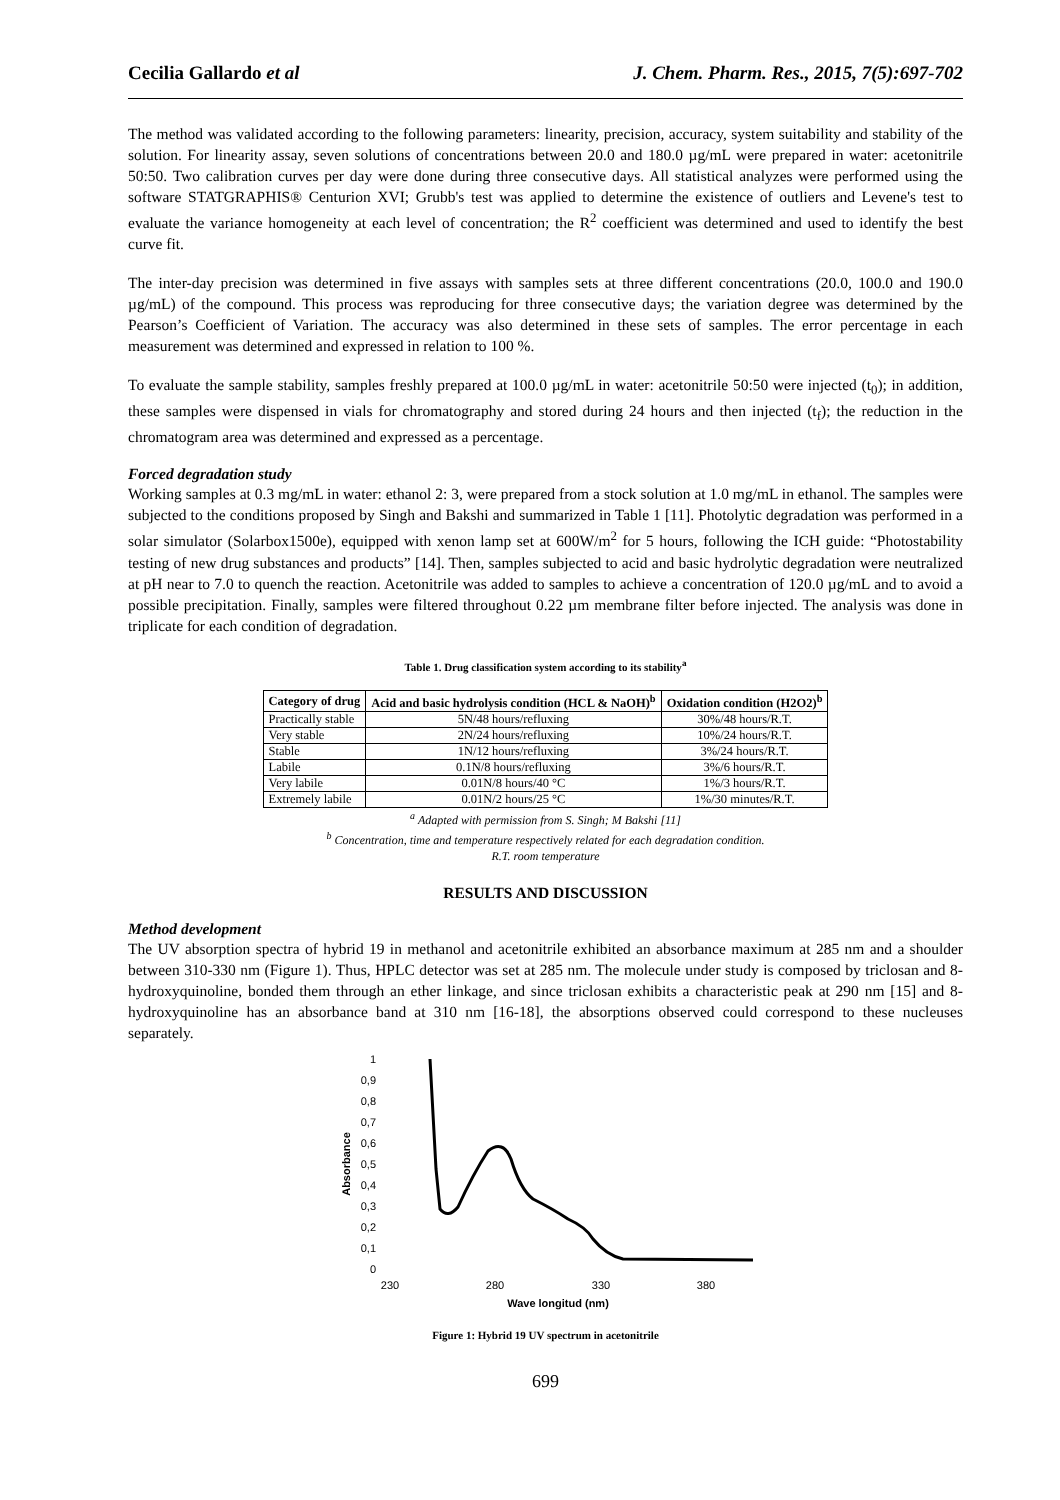Cecilia Gallardo et al J. Chem. Pharm. Res., 2015, 7(5):697-702
The method was validated according to the following parameters: linearity, precision, accuracy, system suitability and stability of the solution. For linearity assay, seven solutions of concentrations between 20.0 and 180.0 µg/mL were prepared in water: acetonitrile 50:50. Two calibration curves per day were done during three consecutive days. All statistical analyzes were performed using the software STATGRAPHIS® Centurion XVI; Grubb's test was applied to determine the existence of outliers and Levene's test to evaluate the variance homogeneity at each level of concentration; the R<sup>2</sup> coefficient was determined and used to identify the best curve fit.
The inter-day precision was determined in five assays with samples sets at three different concentrations (20.0, 100.0 and 190.0 µg/mL) of the compound. This process was reproducing for three consecutive days; the variation degree was determined by the Pearson’s Coefficient of Variation. The accuracy was also determined in these sets of samples. The error percentage in each measurement was determined and expressed in relation to 100 %.
To evaluate the sample stability, samples freshly prepared at 100.0 µg/mL in water: acetonitrile 50:50 were injected (t<sub>0</sub>); in addition, these samples were dispensed in vials for chromatography and stored during 24 hours and then injected (t<sub>f</sub>); the reduction in the chromatogram area was determined and expressed as a percentage.
Forced degradation study
Working samples at 0.3 mg/mL in water: ethanol 2: 3, were prepared from a stock solution at 1.0 mg/mL in ethanol. The samples were subjected to the conditions proposed by Singh and Bakshi and summarized in Table 1 [11]. Photolytic degradation was performed in a solar simulator (Solarbox1500e), equipped with xenon lamp set at 600W/m<sup>2</sup> for 5 hours, following the ICH guide: “Photostability testing of new drug substances and products” [14]. Then, samples subjected to acid and basic hydrolytic degradation were neutralized at pH near to 7.0 to quench the reaction. Acetonitrile was added to samples to achieve a concentration of 120.0 µg/mL and to avoid a possible precipitation. Finally, samples were filtered throughout 0.22 µm membrane filter before injected. The analysis was done in triplicate for each condition of degradation.
Table 1. Drug classification system according to its stability<sup>a</sup>
| Category of drug | Acid and basic hydrolysis condition (HCL & NaOH)<sup>b</sup> | Oxidation condition (H2O2)<sup>b</sup> |
| --- | --- | --- |
| Practically stable | 5N/48 hours/refluxing | 30%/48 hours/R.T. |
| Very stable | 2N/24 hours/refluxing | 10%/24 hours/R.T. |
| Stable | 1N/12 hours/refluxing | 3%/24 hours/R.T. |
| Labile | 0.1N/8 hours/refluxing | 3%/6 hours/R.T. |
| Very labile | 0.01N/8 hours/40 °C | 1%/3 hours/R.T. |
| Extremely labile | 0.01N/2 hours/25 °C | 1%/30 minutes/R.T. |
<sup>a</sup> Adapted with permission from S. Singh; M Bakshi [11]
<sup>b</sup> Concentration, time and temperature respectively related for each degradation condition.
R.T. room temperature
RESULTS AND DISCUSSION
Method development
The UV absorption spectra of hybrid 19 in methanol and acetonitrile exhibited an absorbance maximum at 285 nm and a shoulder between 310-330 nm (Figure 1). Thus, HPLC detector was set at 285 nm. The molecule under study is composed by triclosan and 8-hydroxyquinoline, bonded them through an ether linkage, and since triclosan exhibits a characteristic peak at 290 nm [15] and 8-hydroxyquinoline has an absorbance band at 310 nm [16-18], the absorptions observed could correspond to these nucleuses separately.
1
0,9
0,8
0,7
0,6
0,5
0,4
0,3
0,2
0,1
0
Absorbance
230
280
330
380
Wave longitud (nm)
Figure 1: Hybrid 19 UV spectrum in acetonitrile
699